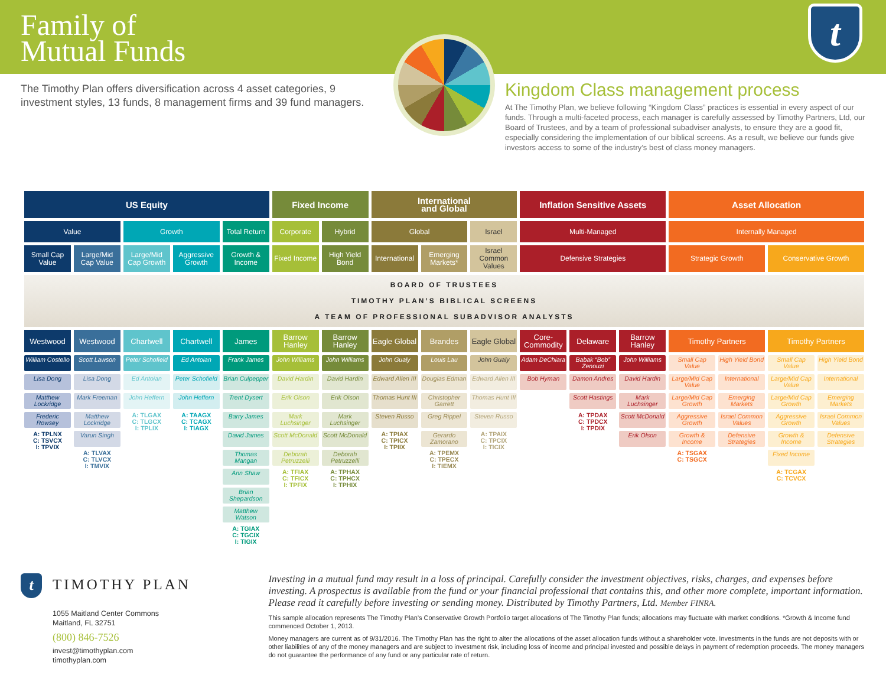Family of
Mutual Funds
t
The Timothy Plan offers diversification across 4 asset categories, 9 investment styles, 13 funds, 8 management firms and 39 fund managers.
Kingdom Class management process
At The Timothy Plan, we believe following “Kingdom Class” practices is essential in every aspect of our funds. Through a multi-faceted process, each manager is carefully assessed by Timothy Partners, Ltd, our Board of Trustees, and by a team of professional subadviser analysts, to ensure they are a good fit, especially considering the implementation of our biblical screens. As a result, we believe our funds give investors access to some of the industry’s best of class money managers.
| US Equity | | | | | Fixed Income | | International and Global | | | Inflation Sensitive Assets | | | Asset Allocation | | | |
| --- | --- | --- | --- | --- | --- | --- | --- | --- | --- | --- | --- | --- | --- | --- | --- | --- |
| Value | | Growth | | Total Return | Corporate | Hybrid | Global | | Israel | Multi-Managed | | | Internally Managed | | | |
| Small Cap Value | Large/Mid Cap Value | Large/Mid Cap Growth | Aggressive Growth | Growth & Income | Fixed Income | High Yield Bond | International | Emerging Markets* | Israel Common Values | Defensive Strategies | | | Strategic Growth | | Conservative Growth | |
| BOARD OF TRUSTEES TIMOTHY PLAN’S BIBLICAL SCREENS A TEAM OF PROFESSIONAL SUBADVISOR ANALYSTS | | | | | | | | | | | | | | | | |
| Westwood | Westwood | Chartwell | Chartwell | James | Barrow Hanley | Barrow Hanley | Eagle Global | Brandes | Eagle Global | Core-Commodity | Delaware | Barrow Hanley | Timothy Partners | | Timothy Partners | |
| William Costello Lisa Dong Matthew Lockridge Frederic Rowsey A: TPLNX C: TSVCX I: TPVIX | Scott Lawson Lisa Dong Mark Freeman Matthew Lockridge Varun Singh A: TLVAX C: TLVCX I: TMVIX | Peter Schofield Ed Antoian John Heffern A: TLGAX C: TLGCX I: TPLIX | Ed Antoian Peter Schofield John Heffern A: TAAGX C: TCAGX I: TIAGX | Frank James Brian Culpepper Trent Dysert Barry James David James Thomas Mangan Ann Shaw Brian Shepardson Matthew Watson A: TGIAX C: TGCIX I: TIGIX | John Williams David Hardin Erik Olson Mark Luchsinger Scott McDonald Deborah Petruzzelli A: TFIAX C: TFICX I: TPFIX | John Williams David Hardin Erik Olson Mark Luchsinger Scott McDonald Deborah Petruzzelli A: TPHAX C: TPHCX I: TPHIX | John Gualy Edward Allen III Thomas Hunt III Steven Russo A: TPIAX C: TPICX I: TPIIX | Louis Lau Douglas Edman Christopher Garrett Greg Rippel Gerardo Zamorano A: TPEMX C: TPECX I: TIEMX | John Gualy Edward Allen III Thomas Hunt III Steven Russo A: TPAIX C: TPCIX I: TICIX | Adam DeChiara Bob Hyman | Babak “Bob” Zenouzi Damon Andres Scott Hastings A: TPDAX C: TPDCX I: TPDIX | John Williams David Hardin Mark Luchsinger Scott McDonald Erik Olson | Small Cap Value Large/Mid Cap Value Large/Mid Cap Growth Aggressive Growth Growth & Income A: TSGAX C: TSGCX | High Yield Bond International Emerging Markets Israel Common Values Defensive Strategies | Small Cap Value Large/Mid Cap Value Large/Mid Cap Growth Aggressive Growth Growth & Income Fixed Income A: TCGAX C: TCVCX | High Yield Bond International Emerging Markets Israel Common Values Defensive Strategies |
t TIMOTHY PLAN
1055 Maitland Center Commons
Maitland, FL 32751
(800) 846-7526
invest@timothyplan.com
timothyplan.com
Investing in a mutual fund may result in a loss of principal. Carefully consider the investment objectives, risks, charges, and expenses before investing. A prospectus is available from the fund or your financial professional that contains this, and other more complete, important information. Please read it carefully before investing or sending money. Distributed by Timothy Partners, Ltd. Member FINRA.
This sample allocation represents The Timothy Plan’s Conservative Growth Portfolio target allocations of The Timothy Plan funds; allocations may fluctuate with market conditions. *Growth & Income fund commenced October 1, 2013.
Money managers are current as of 9/31/2016. The Timothy Plan has the right to alter the allocations of the asset allocation funds without a shareholder vote. Investments in the funds are not deposits with or other liabilities of any of the money managers and are subject to investment risk, including loss of income and principal invested and possible delays in payment of redemption proceeds. The money managers do not guarantee the performance of any fund or any particular rate of return.